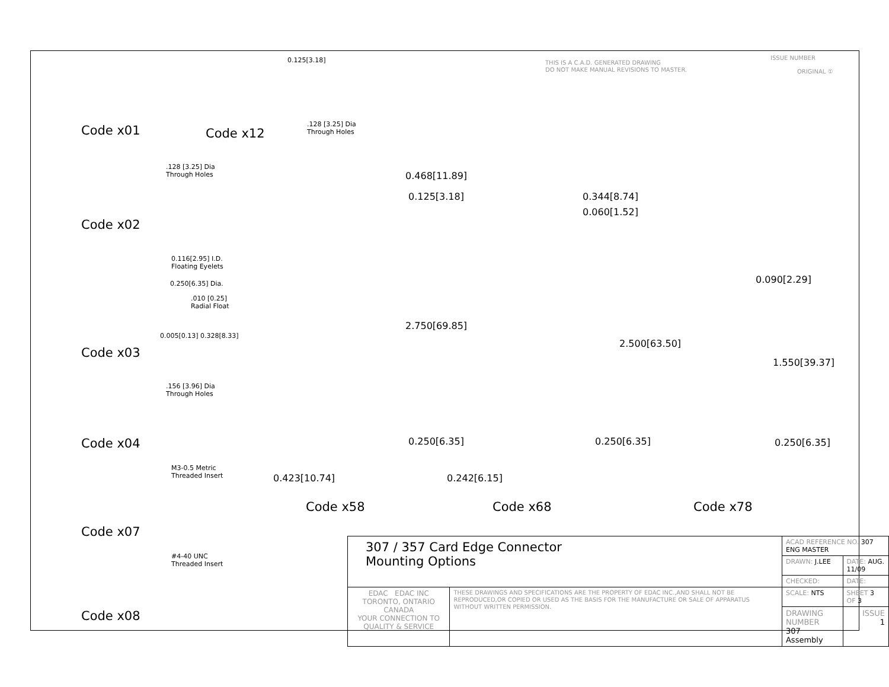THIS IS A C.A.D. GENERATED DRAWING
DO NOT MAKE MANUAL REVISIONS TO MASTER.
ISSUE NUMBER
ORIGINAL ①
Code x01 Code x12
.128 [3.25] Dia
Through Holes
0.125[3.18]
.128 [3.25] Dia
Through Holes
Code x02
0.116[2.95] I.D.
Floating Eyelets
0.250[6.35] Dia.
.010 [0.25]
Radial Float
Code x03
0.005[0.13] 0.328[8.33]
.156 [3.96] Dia
Through Holes
Code x04
M3-0.5 Metric
Threaded Insert
Code x07
#4-40 UNC
Threaded Insert
Code x08
0.468[11.89]
0.125[3.18]
2.750[69.85]
0.250[6.35]
0.423[10.74]
Code x58
0.344[8.74]
0.060[1.52]
2.500[63.50]
0.250[6.35]
0.242[6.15]
Code x68
0.090[2.29]
1.550[39.37]
0.250[6.35]
Code x78
| 307 / 357 Card Edge Connector Mounting Options | | ACAD REFERENCE NO. 307 ENG MASTER | |
| | | DRAWN: J.LEE | DATE: AUG. 11/09 |
| | | CHECKED: | DATE: |
| EDAC EDAC INC TORONTO, ONTARIO CANADA YOUR CONNECTION TO QUALITY & SERVICE | THESE DRAWINGS AND SPECIFICATIONS ARE THE PROPERTY OF EDAC INC.,AND SHALL NOT BE REPRODUCED,OR COPIED OR USED AS THE BASIS FOR THE MANUFACTURE OR SALE OF APPARATUS WITHOUT WRITTEN PERMISSION. | SCALE: NTS | SHEET 3 OF 3 |
| | | DRAWING NUMBER 307 Assembly | ISSUE 1 |